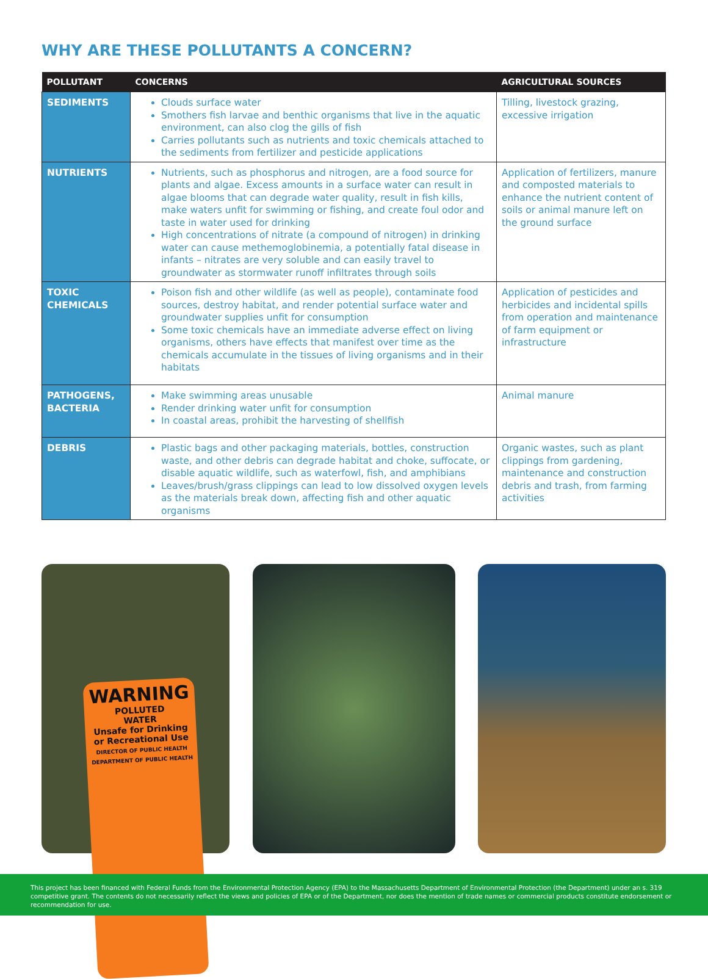WHY ARE THESE POLLUTANTS A CONCERN?
| POLLUTANT | CONCERNS | AGRICULTURAL SOURCES |
| --- | --- | --- |
| SEDIMENTS | Clouds surface water Smothers fish larvae and benthic organisms that live in the aquatic environment, can also clog the gills of fish Carries pollutants such as nutrients and toxic chemicals attached to the sediments from fertilizer and pesticide applications | Tilling, livestock grazing, excessive irrigation |
| NUTRIENTS | Nutrients, such as phosphorus and nitrogen, are a food source for plants and algae. Excess amounts in a surface water can result in algae blooms that can degrade water quality, result in fish kills, make waters unfit for swimming or fishing, and create foul odor and taste in water used for drinking High concentrations of nitrate (a compound of nitrogen) in drinking water can cause methemoglobinemia, a potentially fatal disease in infants – nitrates are very soluble and can easily travel to groundwater as stormwater runoff infiltrates through soils | Application of fertilizers, manure and composted materials to enhance the nutrient content of soils or animal manure left on the ground surface |
| TOXIC CHEMICALS | Poison fish and other wildlife (as well as people), contaminate food sources, destroy habitat, and render potential surface water and groundwater supplies unfit for consumption Some toxic chemicals have an immediate adverse effect on living organisms, others have effects that manifest over time as the chemicals accumulate in the tissues of living organisms and in their habitats | Application of pesticides and herbicides and incidental spills from operation and maintenance of farm equipment or infrastructure |
| PATHOGENS, BACTERIA | Make swimming areas unusable Render drinking water unfit for consumption In coastal areas, prohibit the harvesting of shellfish | Animal manure |
| DEBRIS | Plastic bags and other packaging materials, bottles, construction waste, and other debris can degrade habitat and choke, suffocate, or disable aquatic wildlife, such as waterfowl, fish, and amphibians Leaves/brush/grass clippings can lead to low dissolved oxygen levels as the materials break down, affecting fish and other aquatic organisms | Organic wastes, such as plant clippings from gardening, maintenance and construction debris and trash, from farming activities |
WARNING
POLLUTED
WATER
Unsafe for Drinking
or Recreational Use
DIRECTOR OF PUBLIC HEALTH
DEPARTMENT OF PUBLIC HEALTH
This project has been financed with Federal Funds from the Environmental Protection Agency (EPA) to the Massachusetts Department of Environmental Protection (the Department) under an s. 319 competitive grant. The contents do not necessarily reflect the views and policies of EPA or of the Department, nor does the mention of trade names or commercial products constitute endorsement or recommendation for use.